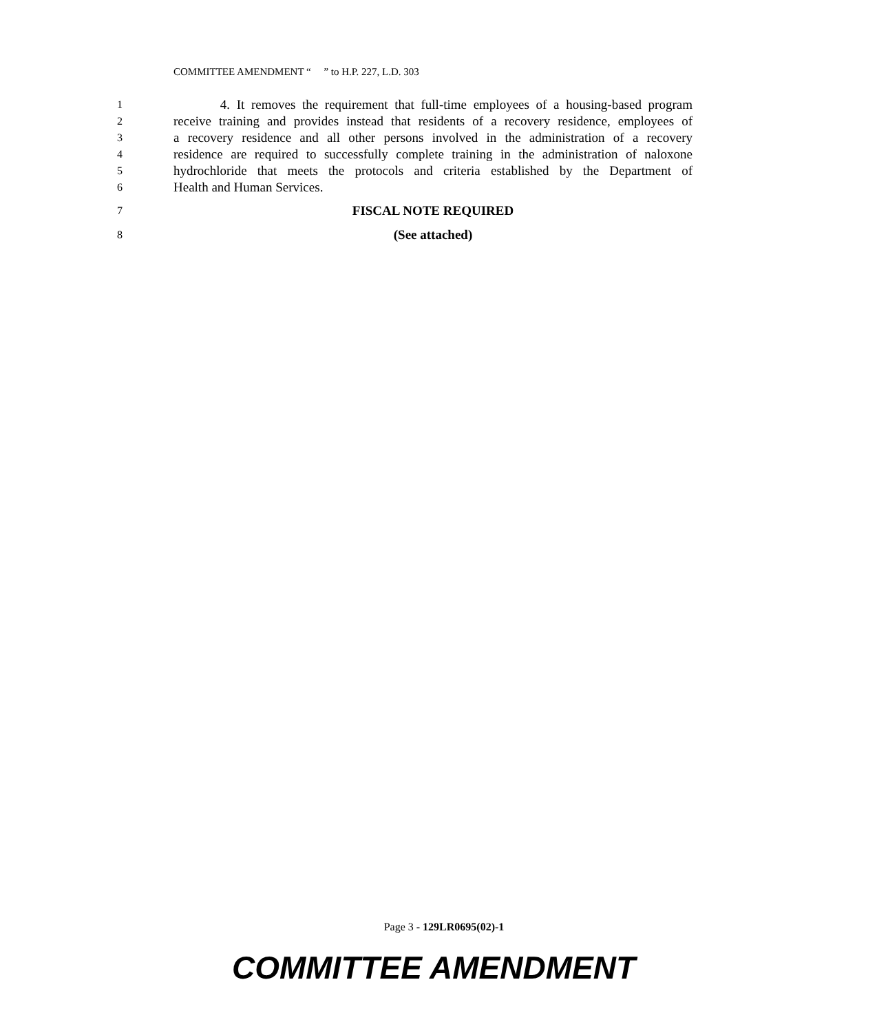COMMITTEE AMENDMENT “ ” to H.P. 227, L.D. 303
1 4. It removes the requirement that full-time employees of a housing-based program
2 receive training and provides instead that residents of a recovery residence, employees of
3 a recovery residence and all other persons involved in the administration of a recovery
4 residence are required to successfully complete training in the administration of naloxone
5 hydrochloride that meets the protocols and criteria established by the Department of
6 Health and Human Services.
7 FISCAL NOTE REQUIRED
8 (See attached)
Page 3 - 129LR0695(02)-1
COMMITTEE AMENDMENT